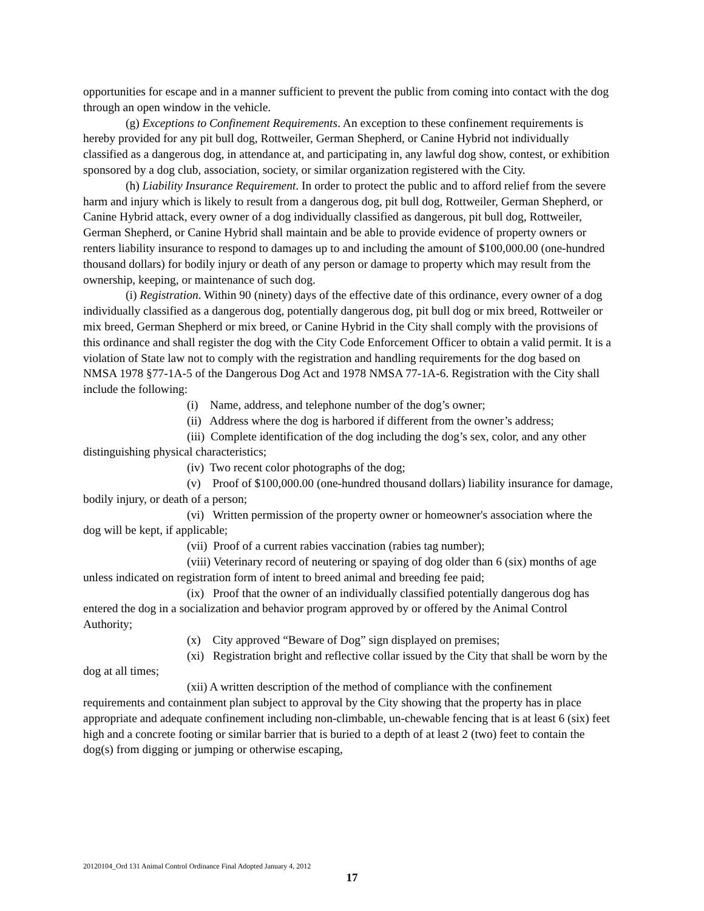opportunities for escape and in a manner sufficient to prevent the public from coming into contact with the dog through an open window in the vehicle.
(g) Exceptions to Confinement Requirements. An exception to these confinement requirements is hereby provided for any pit bull dog, Rottweiler, German Shepherd, or Canine Hybrid not individually classified as a dangerous dog, in attendance at, and participating in, any lawful dog show, contest, or exhibition sponsored by a dog club, association, society, or similar organization registered with the City.
(h) Liability Insurance Requirement. In order to protect the public and to afford relief from the severe harm and injury which is likely to result from a dangerous dog, pit bull dog, Rottweiler, German Shepherd, or Canine Hybrid attack, every owner of a dog individually classified as dangerous, pit bull dog, Rottweiler, German Shepherd, or Canine Hybrid shall maintain and be able to provide evidence of property owners or renters liability insurance to respond to damages up to and including the amount of $100,000.00 (one-hundred thousand dollars) for bodily injury or death of any person or damage to property which may result from the ownership, keeping, or maintenance of such dog.
(i) Registration. Within 90 (ninety) days of the effective date of this ordinance, every owner of a dog individually classified as a dangerous dog, potentially dangerous dog, pit bull dog or mix breed, Rottweiler or mix breed, German Shepherd or mix breed, or Canine Hybrid in the City shall comply with the provisions of this ordinance and shall register the dog with the City Code Enforcement Officer to obtain a valid permit. It is a violation of State law not to comply with the registration and handling requirements for the dog based on NMSA 1978 §77-1A-5 of the Dangerous Dog Act and 1978 NMSA 77-1A-6. Registration with the City shall include the following:
(i) Name, address, and telephone number of the dog’s owner;
(ii) Address where the dog is harbored if different from the owner’s address;
(iii) Complete identification of the dog including the dog’s sex, color, and any other distinguishing physical characteristics;
(iv) Two recent color photographs of the dog;
(v) Proof of $100,000.00 (one-hundred thousand dollars) liability insurance for damage, bodily injury, or death of a person;
(vi) Written permission of the property owner or homeowner's association where the dog will be kept, if applicable;
(vii) Proof of a current rabies vaccination (rabies tag number);
(viii) Veterinary record of neutering or spaying of dog older than 6 (six) months of age unless indicated on registration form of intent to breed animal and breeding fee paid;
(ix) Proof that the owner of an individually classified potentially dangerous dog has entered the dog in a socialization and behavior program approved by or offered by the Animal Control Authority;
(x) City approved “Beware of Dog” sign displayed on premises;
(xi) Registration bright and reflective collar issued by the City that shall be worn by the dog at all times;
(xii) A written description of the method of compliance with the confinement requirements and containment plan subject to approval by the City showing that the property has in place appropriate and adequate confinement including non-climbable, un-chewable fencing that is at least 6 (six) feet high and a concrete footing or similar barrier that is buried to a depth of at least 2 (two) feet to contain the dog(s) from digging or jumping or otherwise escaping,
20120104_Ord 131 Animal Control Ordinance Final Adopted January 4, 2012
17